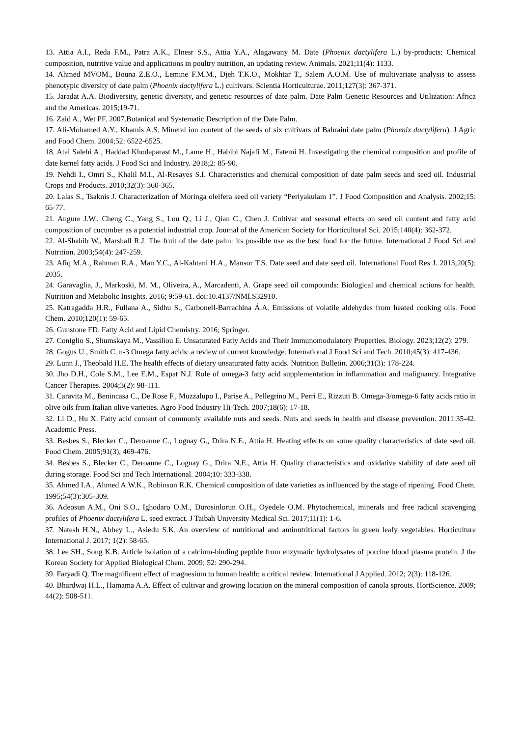13. Attia A.I., Reda F.M., Patra A.K., Elnesr S.S., Attia Y.A., Alagawany M. Date (Phoenix dactylifera L.) by-products: Chemical composition, nutritive value and applications in poultry nutrition, an updating review. Animals. 2021;11(4): 1133.
14. Ahmed MVOM., Bouna Z.E.O., Lemine F.M.M., Djeh T.K.O., Mokhtar T., Salem A.O.M. Use of multivariate analysis to assess phenotypic diversity of date palm (Phoenix dactylifera L.) cultivars. Scientia Horticulturae. 2011;127(3): 367-371.
15. Jaradat A.A. Biodiversity, genetic diversity, and genetic resources of date palm. Date Palm Genetic Resources and Utilization: Africa and the Americas. 2015;19-71.
16. Zaid A., Wet PF. 2007.Botanical and Systematic Description of the Date Palm.
17. Ali-Mohamed A.Y., Khamis A.S. Mineral ion content of the seeds of six cultivars of Bahraini date palm (Phoenix dactylifera). J Agric and Food Chem. 2004;52: 6522-6525.
18. Atai Salehi A., Haddad Khodaparast M., Lame H., Habibi Najafi M., Fatemi H. Investigating the chemical composition and profile of date kernel fatty acids. J Food Sci and Industry. 2018;2: 85-90.
19. Nehdi I., Omri S., Khalil M.I., Al-Resayes S.I. Characteristics and chemical composition of date palm seeds and seed oil. Industrial Crops and Products. 2010;32(3): 360-365.
20. Lalas S., Tsaknis J. Characterization of Moringa oleifera seed oil variety “Periyakulam 1”. J Food Composition and Analysis. 2002;15: 65-77.
21. Angure J.W., Cheng C., Yang S., Lou Q., Li J., Qian C., Chen J. Cultivar and seasonal effects on seed oil content and fatty acid composition of cucumber as a potential industrial crop. Journal of the American Society for Horticultural Sci. 2015;140(4): 362-372.
22. Al-Shahib W., Marshall R.J. The fruit of the date palm: its possible use as the best food for the future. International J Food Sci and Nutrition. 2003;54(4): 247-259.
23. Afiq M.A., Rahman R.A., Man Y.C., Al-Kahtani H.A., Mansor T.S. Date seed and date seed oil. International Food Res J. 2013;20(5): 2035.
24. Garavaglia, J., Markoski, M. M., Oliveira, A., Marcadenti, A. Grape seed oil compounds: Biological and chemical actions for health. Nutrition and Metabolic Insights. 2016; 9:59-61. doi:10.4137/NMI.S32910.
25. Katragadda H.R., Fullana A., Sidhu S., Carbonell-Barrachina Á.A. Emissions of volatile aldehydes from heated cooking oils. Food Chem. 2010;120(1): 59-65.
26. Gunstone FD. Fatty Acid and Lipid Chemistry. 2016; Springer.
27. Coniglio S., Shumskaya M., Vassiliou E. Unsaturated Fatty Acids and Their Immunomodulatory Properties. Biology. 2023;12(2): 279.
28. Gogus U., Smith C. n-3 Omega fatty acids: a review of current knowledge. International J Food Sci and Tech. 2010;45(3): 417-436.
29. Lunn J., Theobald H.E. The health effects of dietary unsaturated fatty acids. Nutrition Bulletin. 2006;31(3): 178-224.
30. Jho D.H., Cole S.M., Lee E.M., Espat N.J. Role of omega-3 fatty acid supplementation in inflammation and malignancy. Integrative Cancer Therapies. 2004;3(2): 98-111.
31. Caravita M., Benincasa C., De Rose F., Muzzalupo I., Parise A., Pellegrino M., Perri E., Rizzuti B. Omega-3/omega-6 fatty acids ratio in olive oils from Italian olive varieties. Agro Food Industry Hi-Tech. 2007;18(6): 17-18.
32. Li D., Hu X. Fatty acid content of commonly available nuts and seeds. Nuts and seeds in health and disease prevention. 2011:35-42. Academic Press.
33. Besbes S., Blecker C., Deroanne C., Lognay G., Drira N.E., Attia H. Heating effects on some quality characteristics of date seed oil. Food Chem. 2005;91(3), 469-476.
34. Besbes S., Blecker C., Deroanne C., Lognay G., Drira N.E., Attia H. Quality characteristics and oxidative stability of date seed oil during storage. Food Sci and Tech International. 2004;10: 333-338.
35. Ahmed I.A., Ahmed A.W.K., Robinson R.K. Chemical composition of date varieties as influenced by the stage of ripening. Food Chem. 1995;54(3):305-309.
36. Adeosun A.M., Oni S.O., Ighodaro O.M., Durosinlorun O.H., Oyedele O.M. Phytochemical, minerals and free radical scavenging profiles of Phoenix dactylifera L. seed extract. J Taibah University Medical Sci. 2017;11(1): 1-6.
37. Natesh H.N., Abbey L., Asiedu S.K. An overview of nutritional and antinutritional factors in green leafy vegetables. Horticulture International J. 2017; 1(2): 58-65.
38. Lee SH., Song K.B. Article isolation of a calcium-binding peptide from enzymatic hydrolysates of porcine blood plasma protein. J the Korean Society for Applied Biological Chem. 2009; 52: 290-294.
39. Faryadi Q. The magnificent effect of magnesium to human health: a critical review. International J Applied. 2012; 2(3): 118-126.
40. Bhardwaj H.L., Hamama A.A. Effect of cultivar and growing location on the mineral composition of canola sprouts. HortScience. 2009; 44(2): 508-511.